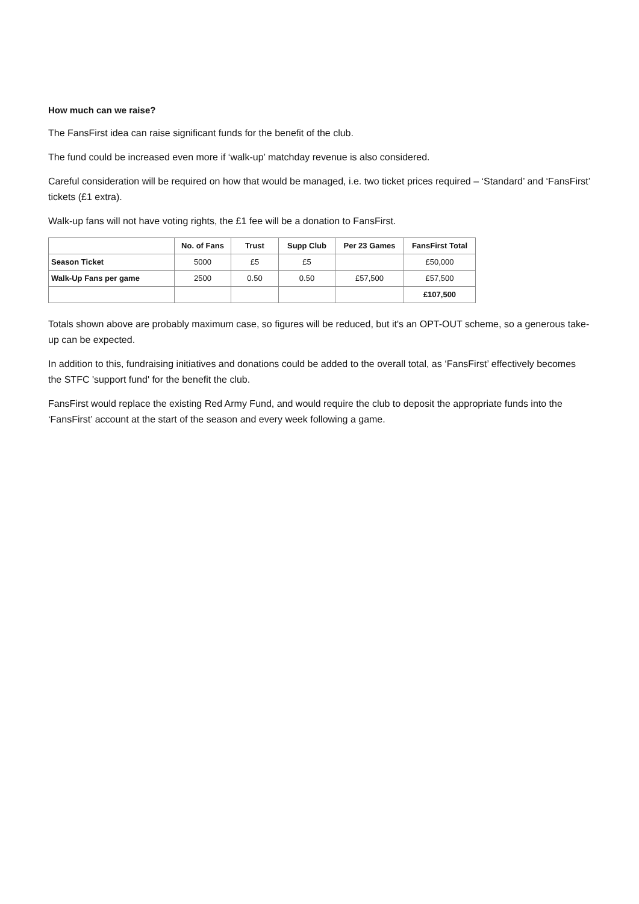How much can we raise?
The FansFirst idea can raise significant funds for the benefit of the club.
The fund could be increased even more if ‘walk-up’ matchday revenue is also considered.
Careful consideration will be required on how that would be managed, i.e. two ticket prices required – ‘Standard’ and ‘FansFirst’ tickets (£1 extra).
Walk-up fans will not have voting rights, the £1 fee will be a donation to FansFirst.
| | No. of Fans | Trust | Supp Club | Per 23 Games | FansFirst Total |
| --- | --- | --- | --- | --- | --- |
| Season Ticket | 5000 | £5 | £5 | | £50,000 |
| Walk-Up Fans per game | 2500 | 0.50 | 0.50 | £57,500 | £57,500 |
| | | | | | £107,500 |
Totals shown above are probably maximum case, so figures will be reduced, but it's an OPT-OUT scheme, so a generous take-up can be expected.
In addition to this, fundraising initiatives and donations could be added to the overall total, as ‘FansFirst’ effectively becomes the STFC 'support fund' for the benefit the club.
FansFirst would replace the existing Red Army Fund, and would require the club to deposit the appropriate funds into the ‘FansFirst’ account at the start of the season and every week following a game.